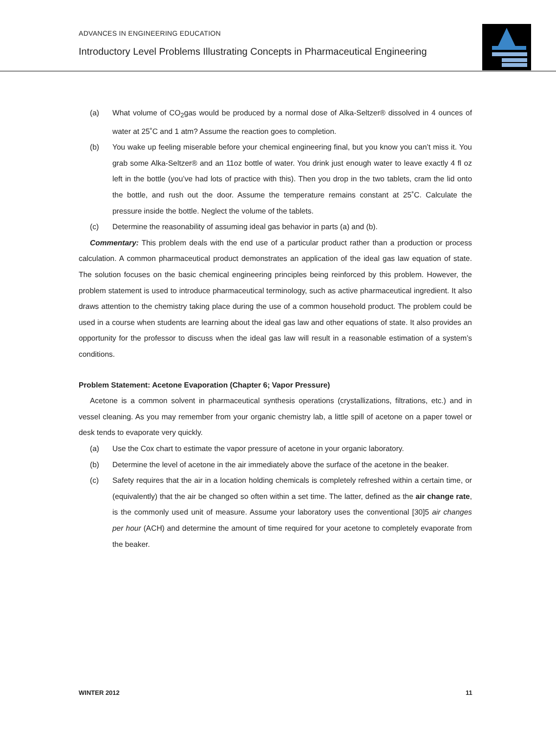ADVANCES IN ENGINEERING EDUCATION
Introductory Level Problems Illustrating Concepts in Pharmaceutical Engineering
(a) What volume of CO<sub>2</sub>gas would be produced by a normal dose of Alka-Seltzer® dissolved in 4 ounces of water at 25˚C and 1 atm? Assume the reaction goes to completion.
(b) You wake up feeling miserable before your chemical engineering final, but you know you can’t miss it. You grab some Alka-Seltzer® and an 11oz bottle of water. You drink just enough water to leave exactly 4 fl oz left in the bottle (you’ve had lots of practice with this). Then you drop in the two tablets, cram the lid onto the bottle, and rush out the door. Assume the temperature remains constant at 25˚C. Calculate the pressure inside the bottle. Neglect the volume of the tablets.
(c) Determine the reasonability of assuming ideal gas behavior in parts (a) and (b).
Commentary: This problem deals with the end use of a particular product rather than a production or process calculation. A common pharmaceutical product demonstrates an application of the ideal gas law equation of state. The solution focuses on the basic chemical engineering principles being reinforced by this problem. However, the problem statement is used to introduce pharmaceutical terminology, such as active pharmaceutical ingredient. It also draws attention to the chemistry taking place during the use of a common household product. The problem could be used in a course when students are learning about the ideal gas law and other equations of state. It also provides an opportunity for the professor to discuss when the ideal gas law will result in a reasonable estimation of a system’s conditions.
Problem Statement: Acetone Evaporation (Chapter 6; Vapor Pressure)
Acetone is a common solvent in pharmaceutical synthesis operations (crystallizations, filtrations, etc.) and in vessel cleaning. As you may remember from your organic chemistry lab, a little spill of acetone on a paper towel or desk tends to evaporate very quickly.
(a) Use the Cox chart to estimate the vapor pressure of acetone in your organic laboratory.
(b) Determine the level of acetone in the air immediately above the surface of the acetone in the beaker.
(c) Safety requires that the air in a location holding chemicals is completely refreshed within a certain time, or (equivalently) that the air be changed so often within a set time. The latter, defined as the air change rate, is the commonly used unit of measure. Assume your laboratory uses the conventional [30]5 air changes per hour (ACH) and determine the amount of time required for your acetone to completely evaporate from the beaker.
WINTER 2012 11